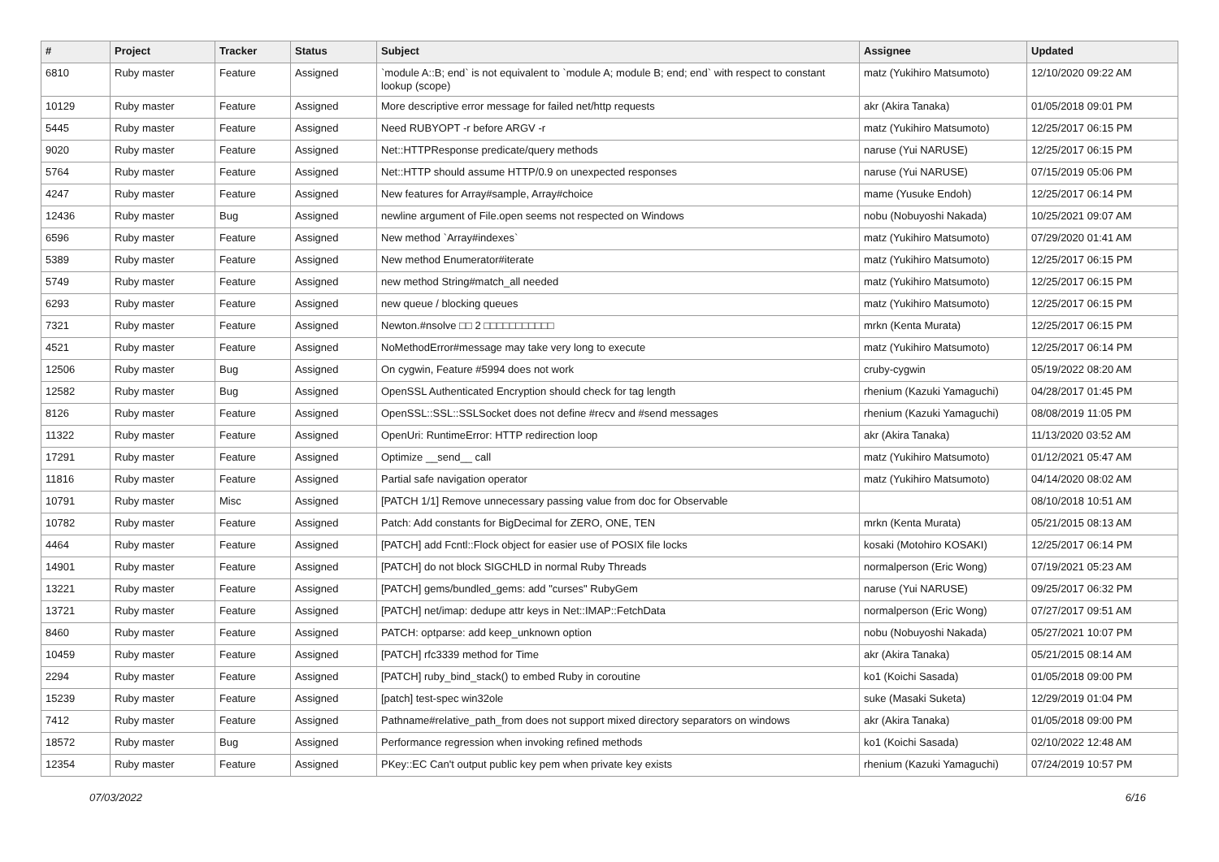| # | Project | Tracker | Status | Subject | Assignee | Updated |
| --- | --- | --- | --- | --- | --- | --- |
| 6810 | Ruby master | Feature | Assigned | `module A::B; end` is not equivalent to `module A; module B; end; end` with respect to constant lookup (scope) | matz (Yukihiro Matsumoto) | 12/10/2020 09:22 AM |
| 10129 | Ruby master | Feature | Assigned | More descriptive error message for failed net/http requests | akr (Akira Tanaka) | 01/05/2018 09:01 PM |
| 5445 | Ruby master | Feature | Assigned | Need RUBYOPT -r before ARGV -r | matz (Yukihiro Matsumoto) | 12/25/2017 06:15 PM |
| 9020 | Ruby master | Feature | Assigned | Net::HTTPResponse predicate/query methods | naruse (Yui NARUSE) | 12/25/2017 06:15 PM |
| 5764 | Ruby master | Feature | Assigned | Net::HTTP should assume HTTP/0.9 on unexpected responses | naruse (Yui NARUSE) | 07/15/2019 05:06 PM |
| 4247 | Ruby master | Feature | Assigned | New features for Array#sample, Array#choice | mame (Yusuke Endoh) | 12/25/2017 06:14 PM |
| 12436 | Ruby master | Bug | Assigned | newline argument of File.open seems not respected on Windows | nobu (Nobuyoshi Nakada) | 10/25/2021 09:07 AM |
| 6596 | Ruby master | Feature | Assigned | New method `Array#indexes` | matz (Yukihiro Matsumoto) | 07/29/2020 01:41 AM |
| 5389 | Ruby master | Feature | Assigned | New method Enumerator#iterate | matz (Yukihiro Matsumoto) | 12/25/2017 06:15 PM |
| 5749 | Ruby master | Feature | Assigned | new method String#match_all needed | matz (Yukihiro Matsumoto) | 12/25/2017 06:15 PM |
| 6293 | Ruby master | Feature | Assigned | new queue / blocking queues | matz (Yukihiro Matsumoto) | 12/25/2017 06:15 PM |
| 7321 | Ruby master | Feature | Assigned | Newton.#nsolve □□ 2 □□□□□□□□□□□ | mrkn (Kenta Murata) | 12/25/2017 06:15 PM |
| 4521 | Ruby master | Feature | Assigned | NoMethodError#message may take very long to execute | matz (Yukihiro Matsumoto) | 12/25/2017 06:14 PM |
| 12506 | Ruby master | Bug | Assigned | On cygwin, Feature #5994 does not work | cruby-cygwin | 05/19/2022 08:20 AM |
| 12582 | Ruby master | Bug | Assigned | OpenSSL Authenticated Encryption should check for tag length | rhenium (Kazuki Yamaguchi) | 04/28/2017 01:45 PM |
| 8126 | Ruby master | Feature | Assigned | OpenSSL::SSL::SSLSocket does not define #recv and #send messages | rhenium (Kazuki Yamaguchi) | 08/08/2019 11:05 PM |
| 11322 | Ruby master | Feature | Assigned | OpenUri: RuntimeError: HTTP redirection loop | akr (Akira Tanaka) | 11/13/2020 03:52 AM |
| 17291 | Ruby master | Feature | Assigned | Optimize __send__ call | matz (Yukihiro Matsumoto) | 01/12/2021 05:47 AM |
| 11816 | Ruby master | Feature | Assigned | Partial safe navigation operator | matz (Yukihiro Matsumoto) | 04/14/2020 08:02 AM |
| 10791 | Ruby master | Misc | Assigned | [PATCH 1/1] Remove unnecessary passing value from doc for Observable | | 08/10/2018 10:51 AM |
| 10782 | Ruby master | Feature | Assigned | Patch: Add constants for BigDecimal for ZERO, ONE, TEN | mrkn (Kenta Murata) | 05/21/2015 08:13 AM |
| 4464 | Ruby master | Feature | Assigned | [PATCH] add Fcntl::Flock object for easier use of POSIX file locks | kosaki (Motohiro KOSAKI) | 12/25/2017 06:14 PM |
| 14901 | Ruby master | Feature | Assigned | [PATCH] do not block SIGCHLD in normal Ruby Threads | normalperson (Eric Wong) | 07/19/2021 05:23 AM |
| 13221 | Ruby master | Feature | Assigned | [PATCH] gems/bundled_gems: add "curses" RubyGem | naruse (Yui NARUSE) | 09/25/2017 06:32 PM |
| 13721 | Ruby master | Feature | Assigned | [PATCH] net/imap: dedupe attr keys in Net::IMAP::FetchData | normalperson (Eric Wong) | 07/27/2017 09:51 AM |
| 8460 | Ruby master | Feature | Assigned | PATCH: optparse: add keep_unknown option | nobu (Nobuyoshi Nakada) | 05/27/2021 10:07 PM |
| 10459 | Ruby master | Feature | Assigned | [PATCH] rfc3339 method for Time | akr (Akira Tanaka) | 05/21/2015 08:14 AM |
| 2294 | Ruby master | Feature | Assigned | [PATCH] ruby_bind_stack() to embed Ruby in coroutine | ko1 (Koichi Sasada) | 01/05/2018 09:00 PM |
| 15239 | Ruby master | Feature | Assigned | [patch] test-spec win32ole | suke (Masaki Suketa) | 12/29/2019 01:04 PM |
| 7412 | Ruby master | Feature | Assigned | Pathname#relative_path_from does not support mixed directory separators on windows | akr (Akira Tanaka) | 01/05/2018 09:00 PM |
| 18572 | Ruby master | Bug | Assigned | Performance regression when invoking refined methods | ko1 (Koichi Sasada) | 02/10/2022 12:48 AM |
| 12354 | Ruby master | Feature | Assigned | PKey::EC Can't output public key pem when private key exists | rhenium (Kazuki Yamaguchi) | 07/24/2019 10:57 PM |
07/03/2022 6/16